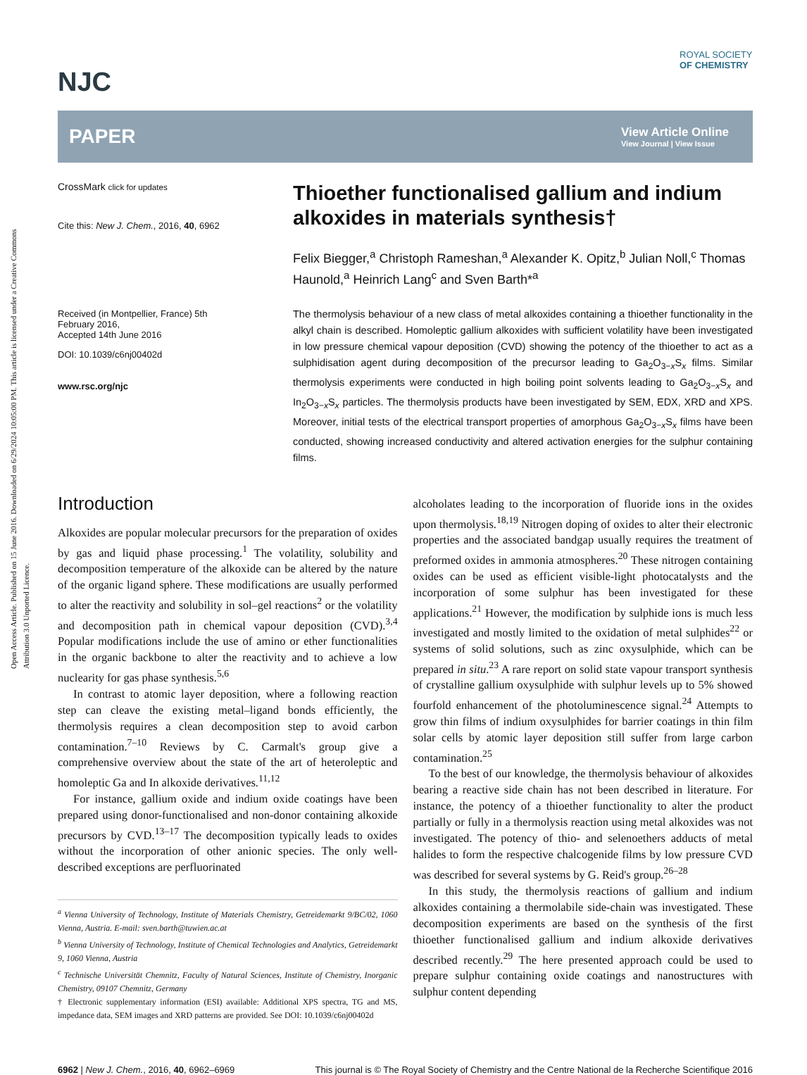Open Access Article. Published on 15 June 2016. Downloaded on 6/29/2024 10:05:00 PM. This article is licensed under a Creative Commons Attribution 3.0 Unported Licence.
ROYAL SOCIETY
OF CHEMISTRY
NJC
PAPER
View Article Online
View Journal | View Issue
CrossMark click for updates
Cite this: New J. Chem., 2016, 40, 6962
Received (in Montpellier, France) 5th February 2016,
Accepted 14th June 2016
DOI: 10.1039/c6nj00402d
www.rsc.org/njc
Thioether functionalised gallium and indium alkoxides in materials synthesis†
Felix Biegger,<sup>a</sup> Christoph Rameshan,<sup>a</sup> Alexander K. Opitz,<sup>b</sup> Julian Noll,<sup>c</sup> Thomas Haunold,<sup>a</sup> Heinrich Lang<sup>c</sup> and Sven Barth*<sup>a</sup>
The thermolysis behaviour of a new class of metal alkoxides containing a thioether functionality in the alkyl chain is described. Homoleptic gallium alkoxides with sufficient volatility have been investigated in low pressure chemical vapour deposition (CVD) showing the potency of the thioether to act as a sulphidisation agent during decomposition of the precursor leading to Ga<sub>2</sub>O<sub>3−x</sub>S<sub>x</sub> films. Similar thermolysis experiments were conducted in high boiling point solvents leading to Ga<sub>2</sub>O<sub>3−x</sub>S<sub>x</sub> and In<sub>2</sub>O<sub>3−x</sub>S<sub>x</sub> particles. The thermolysis products have been investigated by SEM, EDX, XRD and XPS. Moreover, initial tests of the electrical transport properties of amorphous Ga<sub>2</sub>O<sub>3−x</sub>S<sub>x</sub> films have been conducted, showing increased conductivity and altered activation energies for the sulphur containing films.
Introduction
Alkoxides are popular molecular precursors for the preparation of oxides by gas and liquid phase processing.<sup>1</sup> The volatility, solubility and decomposition temperature of the alkoxide can be altered by the nature of the organic ligand sphere. These modifications are usually performed to alter the reactivity and solubility in sol–gel reactions<sup>2</sup> or the volatility and decomposition path in chemical vapour deposition (CVD).<sup>3,4</sup> Popular modifications include the use of amino or ether functionalities in the organic backbone to alter the reactivity and to achieve a low nuclearity for gas phase synthesis.<sup>5,6</sup>
In contrast to atomic layer deposition, where a following reaction step can cleave the existing metal–ligand bonds efficiently, the thermolysis requires a clean decomposition step to avoid carbon contamination.<sup>7–10</sup> Reviews by C. Carmalt's group give a comprehensive overview about the state of the art of heteroleptic and homoleptic Ga and In alkoxide derivatives.<sup>11,12</sup>
For instance, gallium oxide and indium oxide coatings have been prepared using donor-functionalised and non-donor containing alkoxide precursors by CVD.<sup>13–17</sup> The decomposition typically leads to oxides without the incorporation of other anionic species. The only well-described exceptions are perfluorinated
<sup>a</sup> Vienna University of Technology, Institute of Materials Chemistry, Getreidemarkt 9/BC/02, 1060 Vienna, Austria. E-mail: sven.barth@tuwien.ac.at
<sup>b</sup> Vienna University of Technology, Institute of Chemical Technologies and Analytics, Getreidemarkt 9, 1060 Vienna, Austria
<sup>c</sup> Technische Universität Chemnitz, Faculty of Natural Sciences, Institute of Chemistry, Inorganic Chemistry, 09107 Chemnitz, Germany
† Electronic supplementary information (ESI) available: Additional XPS spectra, TG and MS, impedance data, SEM images and XRD patterns are provided. See DOI: 10.1039/c6nj00402d
alcoholates leading to the incorporation of fluoride ions in the oxides upon thermolysis.<sup>18,19</sup> Nitrogen doping of oxides to alter their electronic properties and the associated bandgap usually requires the treatment of preformed oxides in ammonia atmospheres.<sup>20</sup> These nitrogen containing oxides can be used as efficient visible-light photocatalysts and the incorporation of some sulphur has been investigated for these applications.<sup>21</sup> However, the modification by sulphide ions is much less investigated and mostly limited to the oxidation of metal sulphides<sup>22</sup> or systems of solid solutions, such as zinc oxysulphide, which can be prepared in situ.<sup>23</sup> A rare report on solid state vapour transport synthesis of crystalline gallium oxysulphide with sulphur levels up to 5% showed fourfold enhancement of the photoluminescence signal.<sup>24</sup> Attempts to grow thin films of indium oxysulphides for barrier coatings in thin film solar cells by atomic layer deposition still suffer from large carbon contamination.<sup>25</sup>
To the best of our knowledge, the thermolysis behaviour of alkoxides bearing a reactive side chain has not been described in literature. For instance, the potency of a thioether functionality to alter the product partially or fully in a thermolysis reaction using metal alkoxides was not investigated. The potency of thio- and selenoethers adducts of metal halides to form the respective chalcogenide films by low pressure CVD was described for several systems by G. Reid's group.<sup>26–28</sup>
In this study, the thermolysis reactions of gallium and indium alkoxides containing a thermolabile side-chain was investigated. These decomposition experiments are based on the synthesis of the first thioether functionalised gallium and indium alkoxide derivatives described recently.<sup>29</sup> The here presented approach could be used to prepare sulphur containing oxide coatings and nanostructures with sulphur content depending
6962 | New J. Chem., 2016, 40, 6962–6969 This journal is © The Royal Society of Chemistry and the Centre National de la Recherche Scientifique 2016